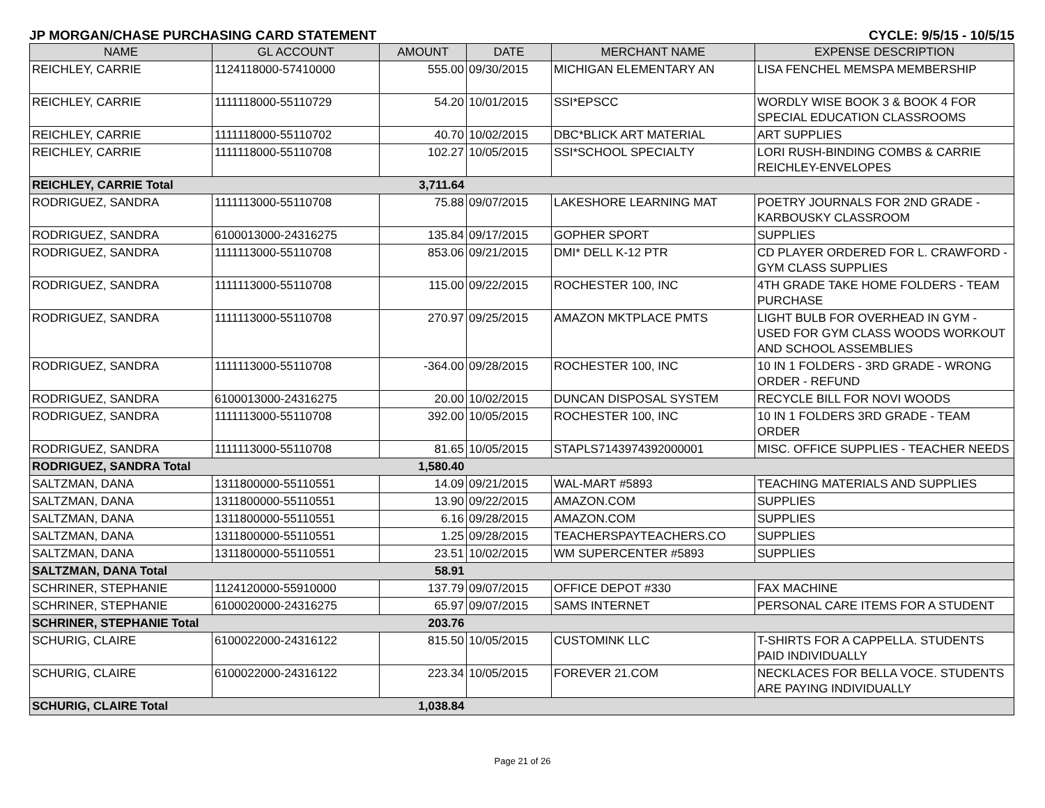JP MORGAN/CHASE PURCHASING CARD STATEMENT CYCLE: 9/5/15 - 10/5/15
| NAME | GL ACCOUNT | AMOUNT | DATE | MERCHANT NAME | EXPENSE DESCRIPTION |
| --- | --- | --- | --- | --- | --- |
| REICHLEY, CARRIE | 1124118000-57410000 | 555.00 | 09/30/2015 | MICHIGAN ELEMENTARY AN | LISA FENCHEL MEMSPA MEMBERSHIP |
| REICHLEY, CARRIE | 1111118000-55110729 | 54.20 | 10/01/2015 | SSI*EPSCC | WORDLY WISE BOOK 3 & BOOK 4 FOR SPECIAL EDUCATION CLASSROOMS |
| REICHLEY, CARRIE | 1111118000-55110702 | 40.70 | 10/02/2015 | DBC*BLICK ART MATERIAL | ART SUPPLIES |
| REICHLEY, CARRIE | 1111118000-55110708 | 102.27 | 10/05/2015 | SSI*SCHOOL SPECIALTY | LORI RUSH-BINDING COMBS & CARRIE REICHLEY-ENVELOPES |
| REICHLEY, CARRIE Total | | 3,711.64 | | | |
| RODRIGUEZ, SANDRA | 1111113000-55110708 | 75.88 | 09/07/2015 | LAKESHORE LEARNING MAT | POETRY JOURNALS FOR 2ND GRADE - KARBOUSKY CLASSROOM |
| RODRIGUEZ, SANDRA | 6100013000-24316275 | 135.84 | 09/17/2015 | GOPHER SPORT | SUPPLIES |
| RODRIGUEZ, SANDRA | 1111113000-55110708 | 853.06 | 09/21/2015 | DMI* DELL K-12 PTR | CD PLAYER ORDERED FOR L. CRAWFORD - GYM CLASS SUPPLIES |
| RODRIGUEZ, SANDRA | 1111113000-55110708 | 115.00 | 09/22/2015 | ROCHESTER 100, INC | 4TH GRADE TAKE HOME FOLDERS - TEAM PURCHASE |
| RODRIGUEZ, SANDRA | 1111113000-55110708 | 270.97 | 09/25/2015 | AMAZON MKTPLACE PMTS | LIGHT BULB FOR OVERHEAD IN GYM - USED FOR GYM CLASS WOODS WORKOUT AND SCHOOL ASSEMBLIES |
| RODRIGUEZ, SANDRA | 1111113000-55110708 | -364.00 | 09/28/2015 | ROCHESTER 100, INC | 10 IN 1 FOLDERS - 3RD GRADE - WRONG ORDER - REFUND |
| RODRIGUEZ, SANDRA | 6100013000-24316275 | 20.00 | 10/02/2015 | DUNCAN DISPOSAL SYSTEM | RECYCLE BILL FOR NOVI WOODS |
| RODRIGUEZ, SANDRA | 1111113000-55110708 | 392.00 | 10/05/2015 | ROCHESTER 100, INC | 10 IN 1 FOLDERS 3RD GRADE - TEAM ORDER |
| RODRIGUEZ, SANDRA | 1111113000-55110708 | 81.65 | 10/05/2015 | STAPLS7143974392000001 | MISC. OFFICE SUPPLIES - TEACHER NEEDS |
| RODRIGUEZ, SANDRA Total | | 1,580.40 | | | |
| SALTZMAN, DANA | 1311800000-55110551 | 14.09 | 09/21/2015 | WAL-MART #5893 | TEACHING MATERIALS AND SUPPLIES |
| SALTZMAN, DANA | 1311800000-55110551 | 13.90 | 09/22/2015 | AMAZON.COM | SUPPLIES |
| SALTZMAN, DANA | 1311800000-55110551 | 6.16 | 09/28/2015 | AMAZON.COM | SUPPLIES |
| SALTZMAN, DANA | 1311800000-55110551 | 1.25 | 09/28/2015 | TEACHERSPAYTEACHERS.CO | SUPPLIES |
| SALTZMAN, DANA | 1311800000-55110551 | 23.51 | 10/02/2015 | WM SUPERCENTER #5893 | SUPPLIES |
| SALTZMAN, DANA Total | | 58.91 | | | |
| SCHRINER, STEPHANIE | 1124120000-55910000 | 137.79 | 09/07/2015 | OFFICE DEPOT #330 | FAX MACHINE |
| SCHRINER, STEPHANIE | 6100020000-24316275 | 65.97 | 09/07/2015 | SAMS INTERNET | PERSONAL CARE ITEMS FOR A STUDENT |
| SCHRINER, STEPHANIE Total | | 203.76 | | | |
| SCHURIG, CLAIRE | 6100022000-24316122 | 815.50 | 10/05/2015 | CUSTOMINK LLC | T-SHIRTS FOR A CAPPELLA. STUDENTS PAID INDIVIDUALLY |
| SCHURIG, CLAIRE | 6100022000-24316122 | 223.34 | 10/05/2015 | FOREVER 21.COM | NECKLACES FOR BELLA VOCE. STUDENTS ARE PAYING INDIVIDUALLY |
| SCHURIG, CLAIRE Total | | 1,038.84 | | | |
Page 21 of 26